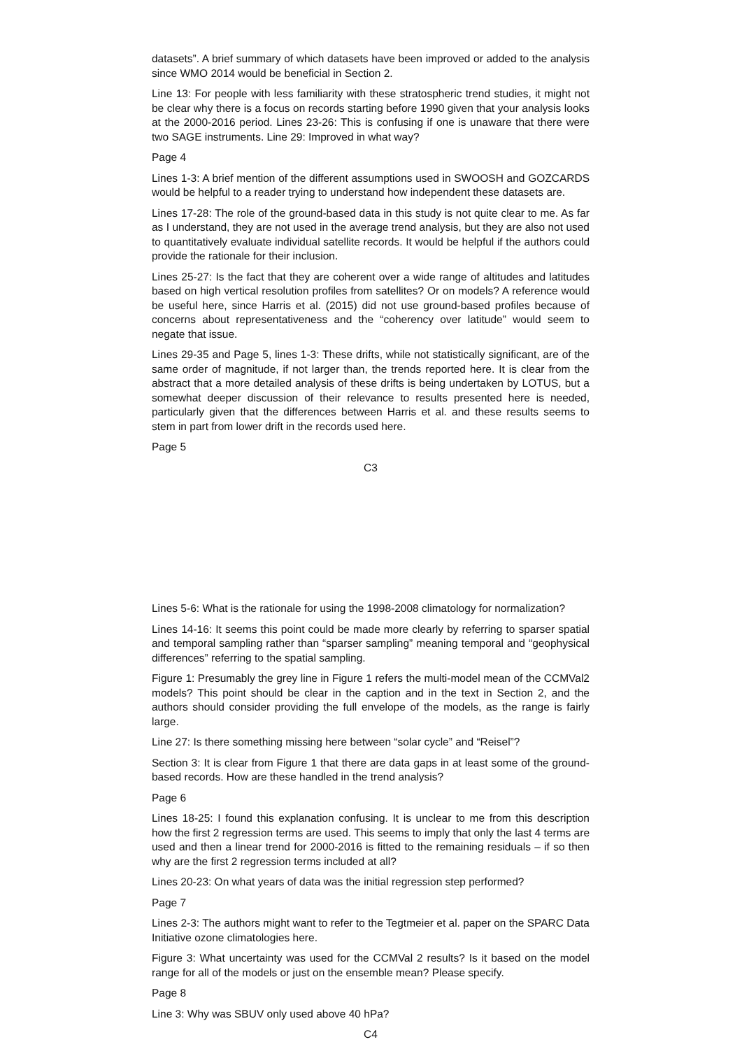datasets”. A brief summary of which datasets have been improved or added to the analysis since WMO 2014 would be beneficial in Section 2.
Line 13: For people with less familiarity with these stratospheric trend studies, it might not be clear why there is a focus on records starting before 1990 given that your analysis looks at the 2000-2016 period. Lines 23-26: This is confusing if one is unaware that there were two SAGE instruments. Line 29: Improved in what way?
Page 4
Lines 1-3: A brief mention of the different assumptions used in SWOOSH and GOZCARDS would be helpful to a reader trying to understand how independent these datasets are.
Lines 17-28: The role of the ground-based data in this study is not quite clear to me. As far as I understand, they are not used in the average trend analysis, but they are also not used to quantitatively evaluate individual satellite records. It would be helpful if the authors could provide the rationale for their inclusion.
Lines 25-27: Is the fact that they are coherent over a wide range of altitudes and latitudes based on high vertical resolution profiles from satellites? Or on models? A reference would be useful here, since Harris et al. (2015) did not use ground-based profiles because of concerns about representativeness and the “coherency over latitude” would seem to negate that issue.
Lines 29-35 and Page 5, lines 1-3: These drifts, while not statistically significant, are of the same order of magnitude, if not larger than, the trends reported here. It is clear from the abstract that a more detailed analysis of these drifts is being undertaken by LOTUS, but a somewhat deeper discussion of their relevance to results presented here is needed, particularly given that the differences between Harris et al. and these results seems to stem in part from lower drift in the records used here.
Page 5
C3
Lines 5-6: What is the rationale for using the 1998-2008 climatology for normalization?
Lines 14-16: It seems this point could be made more clearly by referring to sparser spatial and temporal sampling rather than “sparser sampling” meaning temporal and “geophysical differences” referring to the spatial sampling.
Figure 1: Presumably the grey line in Figure 1 refers the multi-model mean of the CCMVal2 models? This point should be clear in the caption and in the text in Section 2, and the authors should consider providing the full envelope of the models, as the range is fairly large.
Line 27: Is there something missing here between “solar cycle” and “Reisel”?
Section 3: It is clear from Figure 1 that there are data gaps in at least some of the ground-based records. How are these handled in the trend analysis?
Page 6
Lines 18-25: I found this explanation confusing. It is unclear to me from this description how the first 2 regression terms are used. This seems to imply that only the last 4 terms are used and then a linear trend for 2000-2016 is fitted to the remaining residuals – if so then why are the first 2 regression terms included at all?
Lines 20-23: On what years of data was the initial regression step performed?
Page 7
Lines 2-3: The authors might want to refer to the Tegtmeier et al. paper on the SPARC Data Initiative ozone climatologies here.
Figure 3: What uncertainty was used for the CCMVal 2 results? Is it based on the model range for all of the models or just on the ensemble mean? Please specify.
Page 8
Line 3: Why was SBUV only used above 40 hPa?
C4